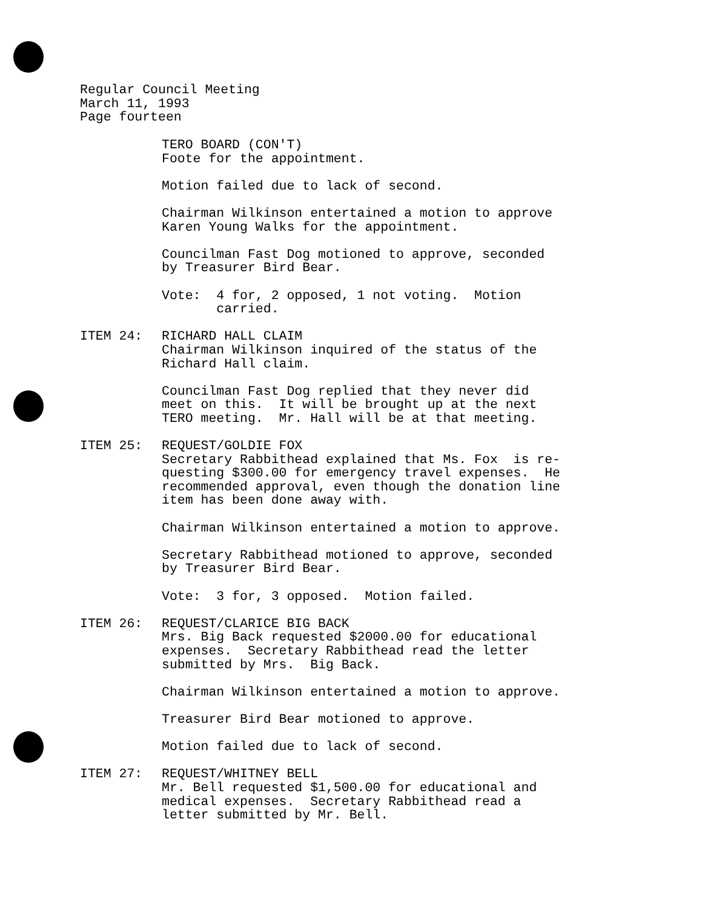Regular Council Meeting
March 11, 1993
Page fourteen
TERO BOARD (CON'T)
Foote for the appointment.
Motion failed due to lack of second.
Chairman Wilkinson entertained a motion to approve
Karen Young Walks for the appointment.
Councilman Fast Dog motioned to approve, seconded
by Treasurer Bird Bear.
Vote: 4 for, 2 opposed, 1 not voting. Motion
carried.
ITEM 24: RICHARD HALL CLAIM
Chairman Wilkinson inquired of the status of the
Richard Hall claim.
Councilman Fast Dog replied that they never did
meet on this. It will be brought up at the next
TERO meeting. Mr. Hall will be at that meeting.
ITEM 25: REQUEST/GOLDIE FOX
Secretary Rabbithead explained that Ms. Fox is re-
questing $300.00 for emergency travel expenses. He
recommended approval, even though the donation line
item has been done away with.
Chairman Wilkinson entertained a motion to approve.
Secretary Rabbithead motioned to approve, seconded
by Treasurer Bird Bear.
Vote: 3 for, 3 opposed. Motion failed.
ITEM 26: REQUEST/CLARICE BIG BACK
Mrs. Big Back requested $2000.00 for educational
expenses. Secretary Rabbithead read the letter
submitted by Mrs. Big Back.
Chairman Wilkinson entertained a motion to approve.
Treasurer Bird Bear motioned to approve.
Motion failed due to lack of second.
ITEM 27: REQUEST/WHITNEY BELL
Mr. Bell requested $1,500.00 for educational and
medical expenses. Secretary Rabbithead read a
letter submitted by Mr. Bell.